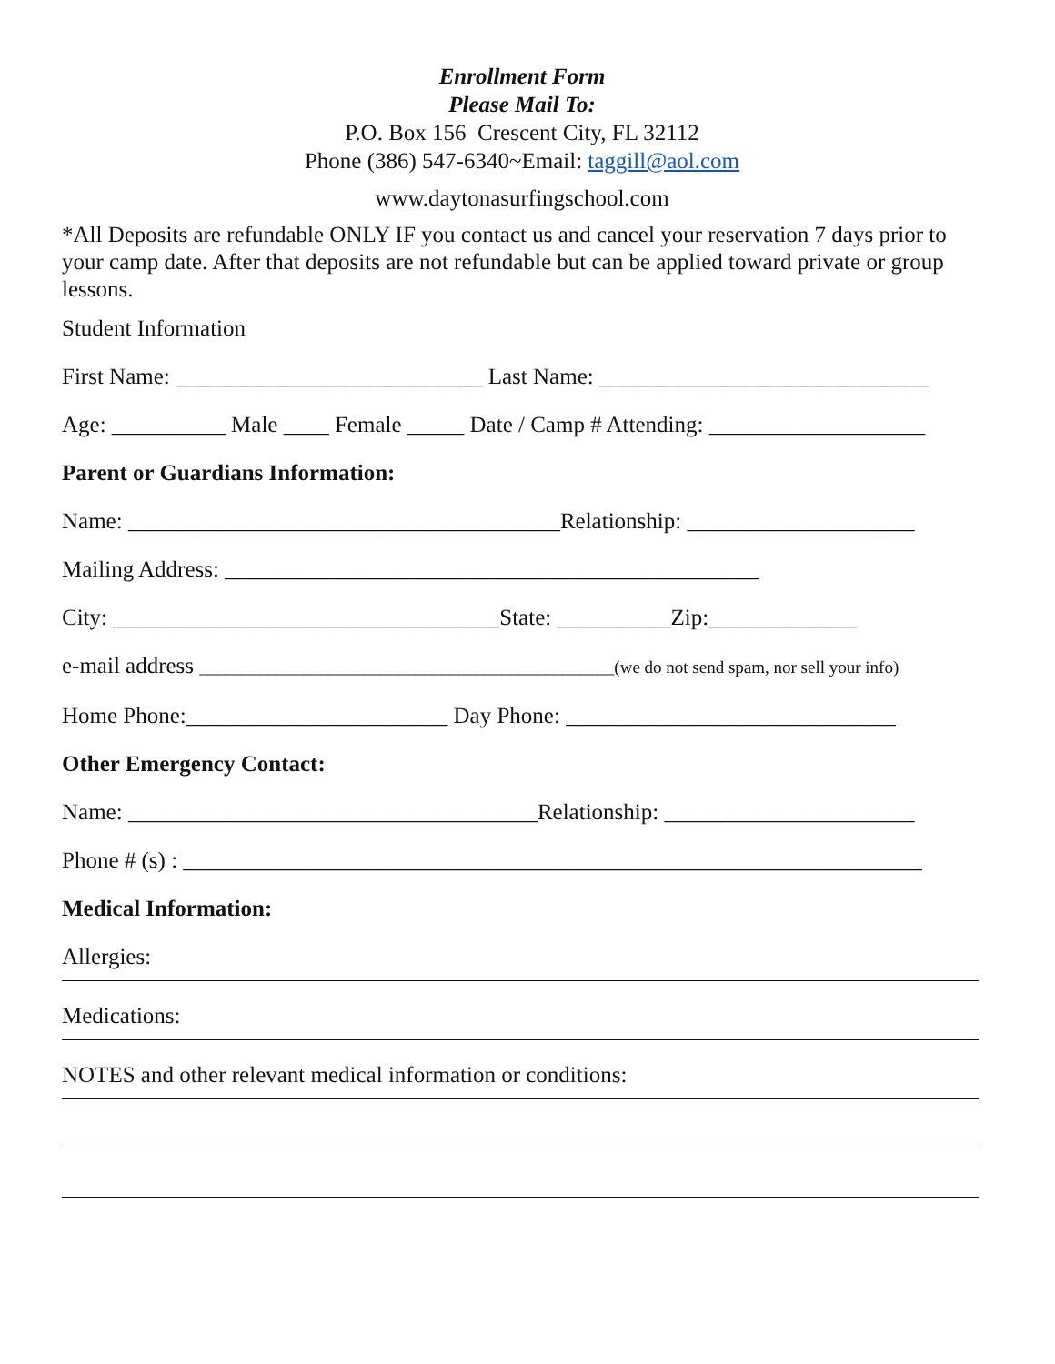Enrollment Form
Please Mail To:
P.O. Box 156 Crescent City, FL 32112
Phone (386) 547-6340~Email: taggill@aol.com
www.daytonasurfingschool.com
*All Deposits are refundable ONLY IF you contact us and cancel your reservation 7 days prior to your camp date. After that deposits are not refundable but can be applied toward private or group lessons.
Student Information
First Name: ___________________________ Last Name: _____________________________
Age: __________ Male ____ Female _____ Date / Camp # Attending: ___________________
Parent or Guardians Information:
Name: ______________________________________Relationship: ____________________
Mailing Address: _______________________________________________
City: __________________________________State: __________Zip:_____________
e-mail address ________________________________________________(we do not send spam, nor sell your info)
Home Phone:_______________________ Day Phone: _____________________________
Other Emergency Contact:
Name: ____________________________________Relationship: ______________________
Phone # (s) : _________________________________________________________________
Medical Information:
Allergies:
Medications:
NOTES and other relevant medical information or conditions: